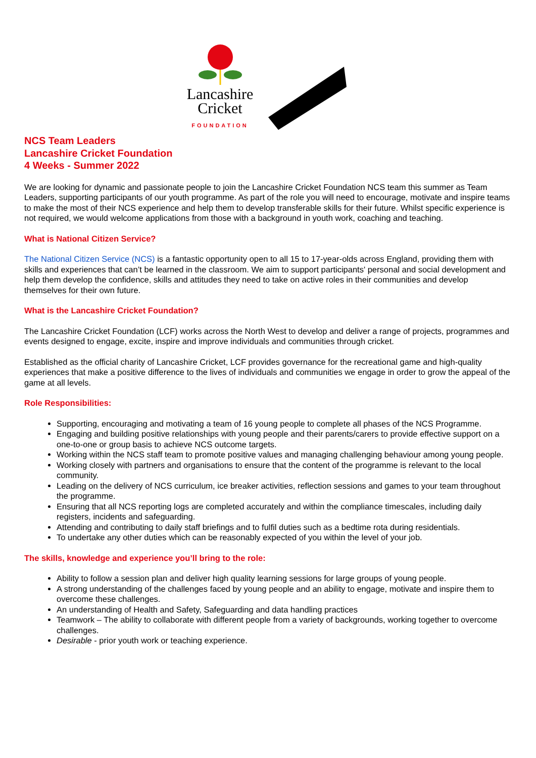Lancashire
Cricket
FOUNDATION
NCS Team Leaders
Lancashire Cricket Foundation
4 Weeks - Summer 2022
We are looking for dynamic and passionate people to join the Lancashire Cricket Foundation NCS team this summer as Team Leaders, supporting participants of our youth programme. As part of the role you will need to encourage, motivate and inspire teams to make the most of their NCS experience and help them to develop transferable skills for their future. Whilst specific experience is not required, we would welcome applications from those with a background in youth work, coaching and teaching.
What is National Citizen Service?
The National Citizen Service (NCS) is a fantastic opportunity open to all 15 to 17-year-olds across England, providing them with skills and experiences that can’t be learned in the classroom. We aim to support participants' personal and social development and help them develop the confidence, skills and attitudes they need to take on active roles in their communities and develop themselves for their own future.
What is the Lancashire Cricket Foundation?
The Lancashire Cricket Foundation (LCF) works across the North West to develop and deliver a range of projects, programmes and events designed to engage, excite, inspire and improve individuals and communities through cricket.
Established as the official charity of Lancashire Cricket, LCF provides governance for the recreational game and high-quality experiences that make a positive difference to the lives of individuals and communities we engage in order to grow the appeal of the game at all levels.
Role Responsibilities:
Supporting, encouraging and motivating a team of 16 young people to complete all phases of the NCS Programme.
Engaging and building positive relationships with young people and their parents/carers to provide effective support on a one-to-one or group basis to achieve NCS outcome targets.
Working within the NCS staff team to promote positive values and managing challenging behaviour among young people.
Working closely with partners and organisations to ensure that the content of the programme is relevant to the local community.
Leading on the delivery of NCS curriculum, ice breaker activities, reflection sessions and games to your team throughout the programme.
Ensuring that all NCS reporting logs are completed accurately and within the compliance timescales, including daily registers, incidents and safeguarding.
Attending and contributing to daily staff briefings and to fulfil duties such as a bedtime rota during residentials.
To undertake any other duties which can be reasonably expected of you within the level of your job.
The skills, knowledge and experience you’ll bring to the role:
Ability to follow a session plan and deliver high quality learning sessions for large groups of young people.
A strong understanding of the challenges faced by young people and an ability to engage, motivate and inspire them to overcome these challenges.
An understanding of Health and Safety, Safeguarding and data handling practices
Teamwork – The ability to collaborate with different people from a variety of backgrounds, working together to overcome challenges.
Desirable - prior youth work or teaching experience.